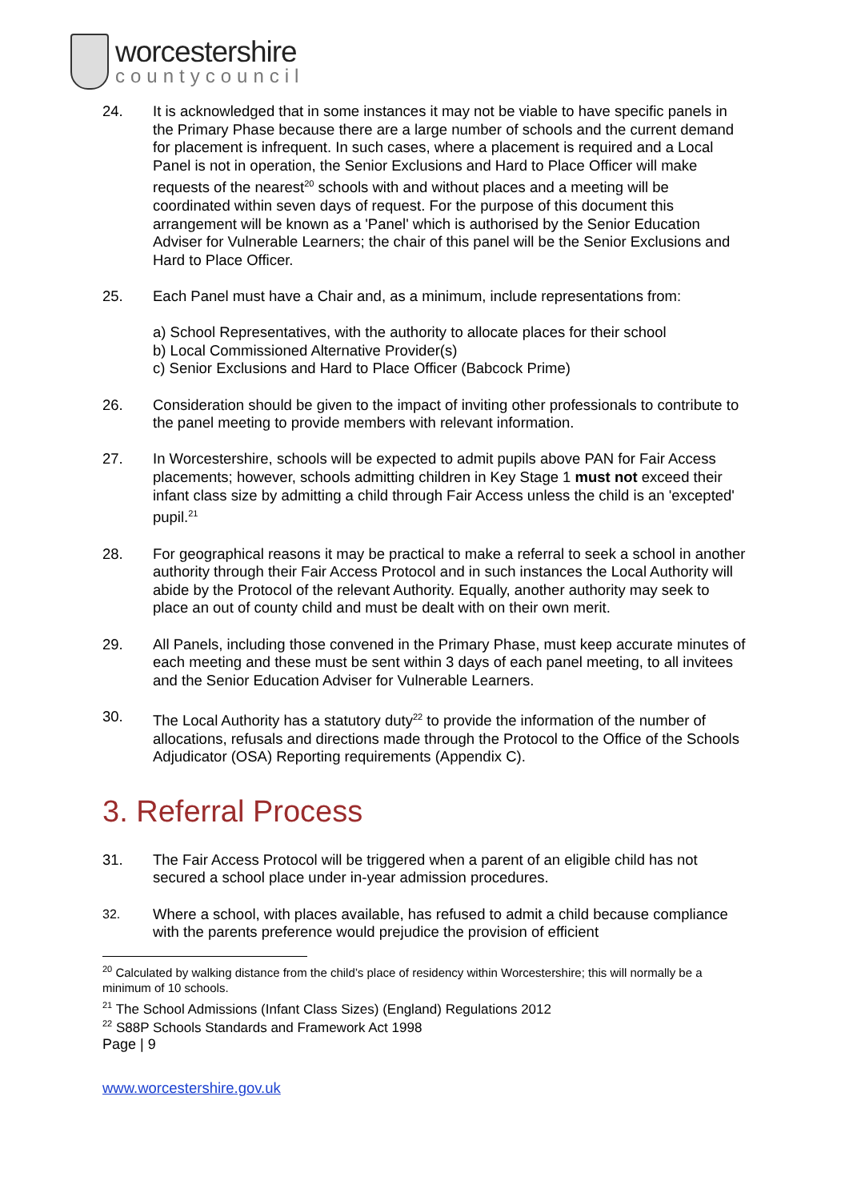worcestershire
countycouncil
24. It is acknowledged that in some instances it may not be viable to have specific panels in the Primary Phase because there are a large number of schools and the current demand for placement is infrequent. In such cases, where a placement is required and a Local Panel is not in operation, the Senior Exclusions and Hard to Place Officer will make requests of the nearest<sup>20</sup> schools with and without places and a meeting will be coordinated within seven days of request. For the purpose of this document this arrangement will be known as a 'Panel' which is authorised by the Senior Education Adviser for Vulnerable Learners; the chair of this panel will be the Senior Exclusions and Hard to Place Officer.
25. Each Panel must have a Chair and, as a minimum, include representations from:
a) School Representatives, with the authority to allocate places for their school
b) Local Commissioned Alternative Provider(s)
c) Senior Exclusions and Hard to Place Officer (Babcock Prime)
26. Consideration should be given to the impact of inviting other professionals to contribute to the panel meeting to provide members with relevant information.
27. In Worcestershire, schools will be expected to admit pupils above PAN for Fair Access placements; however, schools admitting children in Key Stage 1 must not exceed their infant class size by admitting a child through Fair Access unless the child is an 'excepted' pupil.<sup>21</sup>
28. For geographical reasons it may be practical to make a referral to seek a school in another authority through their Fair Access Protocol and in such instances the Local Authority will abide by the Protocol of the relevant Authority. Equally, another authority may seek to place an out of county child and must be dealt with on their own merit.
29. All Panels, including those convened in the Primary Phase, must keep accurate minutes of each meeting and these must be sent within 3 days of each panel meeting, to all invitees and the Senior Education Adviser for Vulnerable Learners.
30. The Local Authority has a statutory duty<sup>22</sup> to provide the information of the number of allocations, refusals and directions made through the Protocol to the Office of the Schools Adjudicator (OSA) Reporting requirements (Appendix C).
3. Referral Process
31. The Fair Access Protocol will be triggered when a parent of an eligible child has not secured a school place under in-year admission procedures.
32.
Where a school, with places available, has refused to admit a child because compliance with the parents preference would prejudice the provision of efficient
<sup>20</sup> Calculated by walking distance from the child’s place of residency within Worcestershire; this will normally be a minimum of 10 schools.
<sup>21</sup> The School Admissions (Infant Class Sizes) (England) Regulations 2012
<sup>22</sup> S88P Schools Standards and Framework Act 1998
Page | 9
www.worcestershire.gov.uk